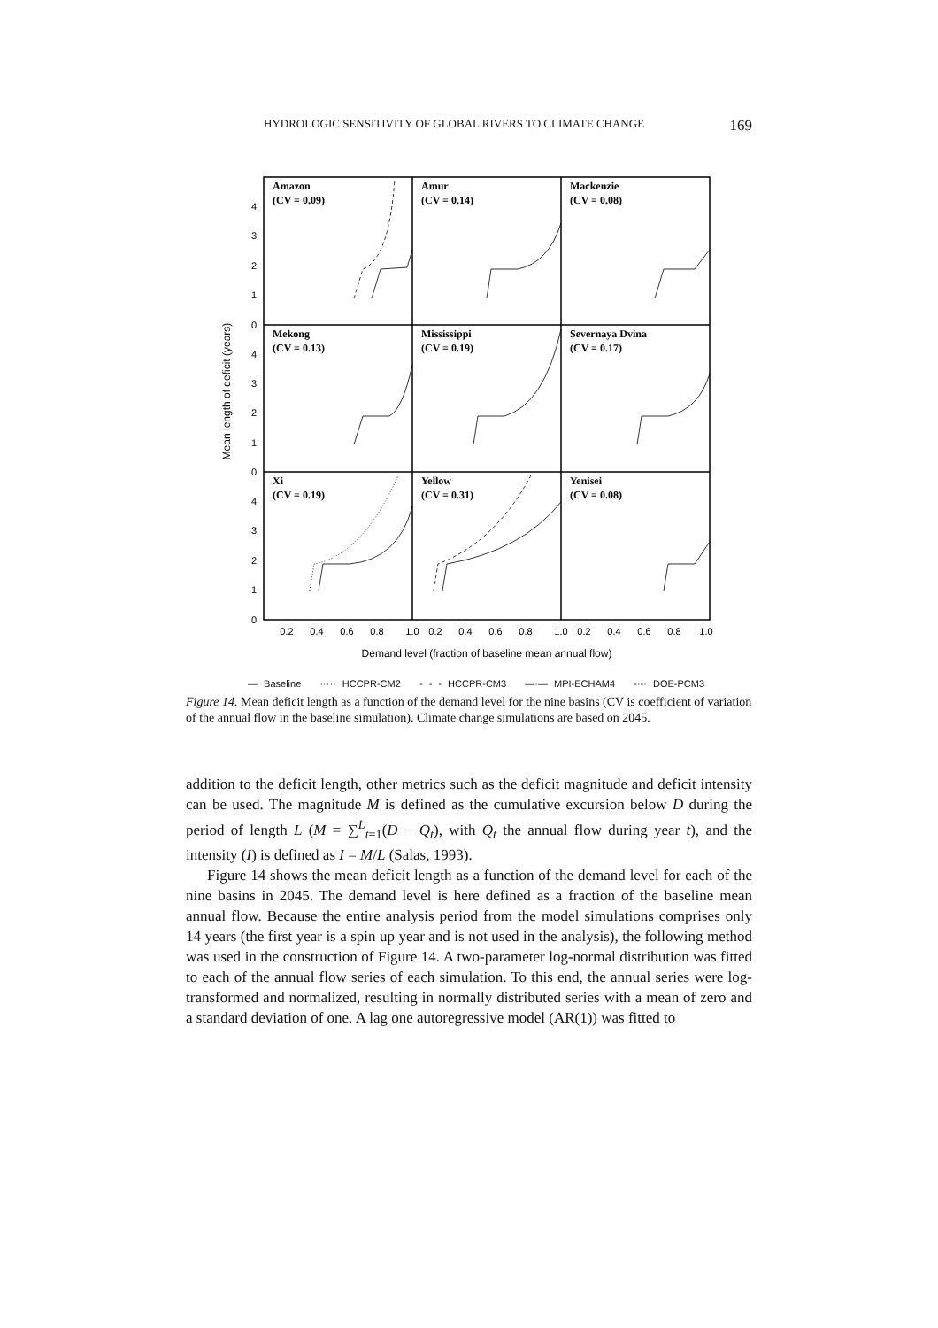HYDROLOGIC SENSITIVITY OF GLOBAL RIVERS TO CLIMATE CHANGE 169
Mean length of deficit (years)
Amazon
(CV = 0.09)
Amur
(CV = 0.14)
Mackenzie
(CV = 0.08)
Mekong
(CV = 0.13)
Mississippi
(CV = 0.19)
Severnaya Dvina
(CV = 0.17)
Xi
(CV = 0.19)
Yellow
(CV = 0.31)
Yenisei
(CV = 0.08)
4
3
2
1
0
4
3
2
1
0
4
3
2
1
0
0.2
0.4
0.6
0.8
1.0
0.2
0.4
0.6
0.8
1.0
0.2
0.4
0.6
0.8
1.0
Demand level (fraction of baseline mean annual flow)
— Baseline ····· HCCPR-CM2 - - - HCCPR-CM3 —·— MPI-ECHAM4 -·-· DOE-PCM3
Figure 14. Mean deficit length as a function of the demand level for the nine basins (CV is coefficient of variation of the annual flow in the baseline simulation). Climate change simulations are based on 2045.
addition to the deficit length, other metrics such as the deficit magnitude and deficit intensity can be used. The magnitude M is defined as the cumulative excursion below D during the period of length L (M = ∑<sup>L</sup><sub>t=1</sub>(D − Q<sub>t</sub>), with Q<sub>t</sub> the annual flow during year t), and the intensity (I) is defined as I = M/L (Salas, 1993).
Figure 14 shows the mean deficit length as a function of the demand level for each of the nine basins in 2045. The demand level is here defined as a fraction of the baseline mean annual flow. Because the entire analysis period from the model simulations comprises only 14 years (the first year is a spin up year and is not used in the analysis), the following method was used in the construction of Figure 14. A two-parameter log-normal distribution was fitted to each of the annual flow series of each simulation. To this end, the annual series were log-transformed and normalized, resulting in normally distributed series with a mean of zero and a standard deviation of one. A lag one autoregressive model (AR(1)) was fitted to